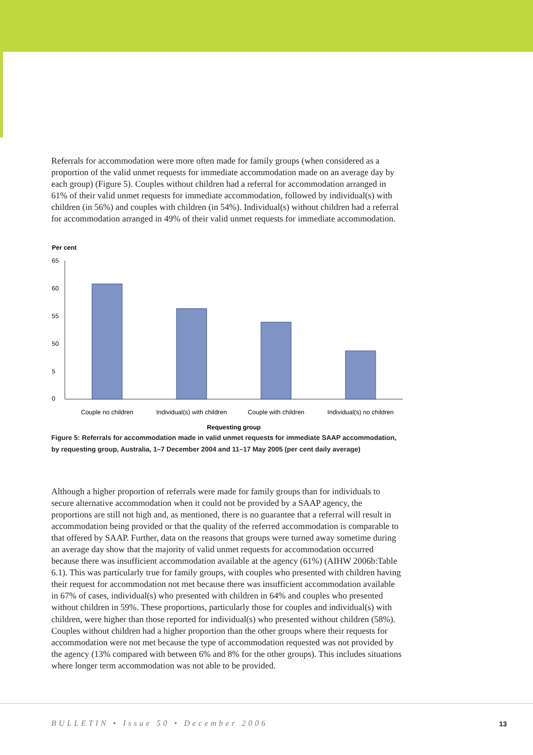Referrals for accommodation were more often made for family groups (when considered as a proportion of the valid unmet requests for immediate accommodation made on an average day by each group) (Figure 5). Couples without children had a referral for accommodation arranged in 61% of their valid unmet requests for immediate accommodation, followed by individual(s) with children (in 56%) and couples with children (in 54%). Individual(s) without children had a referral for accommodation arranged in 49% of their valid unmet requests for immediate accommodation.
Per cent
65
60
55
50
5
0
Couple no children
Individual(s) with children
Couple with children
Individual(s) no children
Requesting group
Figure 5: Referrals for accommodation made in valid unmet requests for immediate SAAP accommodation, by requesting group, Australia, 1–7 December 2004 and 11–17 May 2005 (per cent daily average)
Although a higher proportion of referrals were made for family groups than for individuals to secure alternative accommodation when it could not be provided by a SAAP agency, the proportions are still not high and, as mentioned, there is no guarantee that a referral will result in accommodation being provided or that the quality of the referred accommodation is comparable to that offered by SAAP. Further, data on the reasons that groups were turned away sometime during an average day show that the majority of valid unmet requests for accommodation occurred because there was insufficient accommodation available at the agency (61%) (AIHW 2006b:Table 6.1). This was particularly true for family groups, with couples who presented with children having their request for accommodation not met because there was insufficient accommodation available in 67% of cases, individual(s) who presented with children in 64% and couples who presented without children in 59%. These proportions, particularly those for couples and individual(s) with children, were higher than those reported for individual(s) who presented without children (58%). Couples without children had a higher proportion than the other groups where their requests for accommodation were not met because the type of accommodation requested was not provided by the agency (13% compared with between 6% and 8% for the other groups). This includes situations where longer term accommodation was not able to be provided.
BULLETIN • Issue 50 • December 2006
13